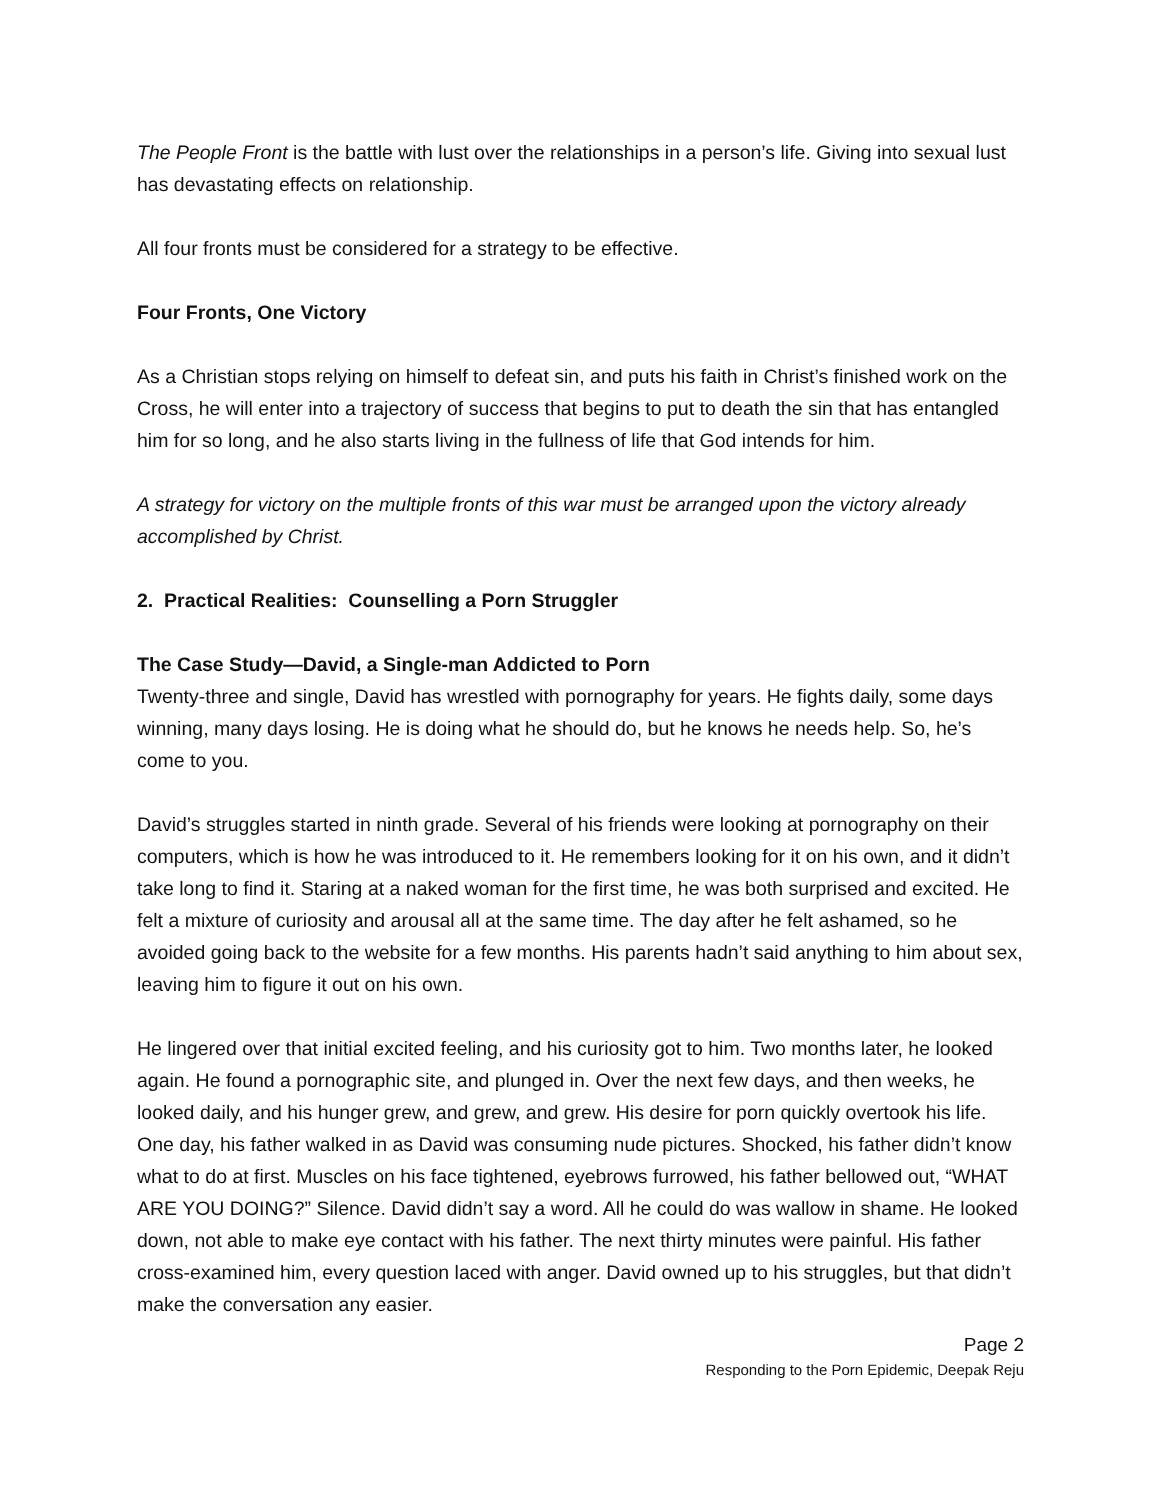The People Front is the battle with lust over the relationships in a person’s life. Giving into sexual lust has devastating effects on relationship.
All four fronts must be considered for a strategy to be effective.
Four Fronts, One Victory
As a Christian stops relying on himself to defeat sin, and puts his faith in Christ’s finished work on the Cross, he will enter into a trajectory of success that begins to put to death the sin that has entangled him for so long, and he also starts living in the fullness of life that God intends for him.
A strategy for victory on the multiple fronts of this war must be arranged upon the victory already accomplished by Christ.
2. Practical Realities: Counselling a Porn Struggler
The Case Study—David, a Single-man Addicted to Porn
Twenty-three and single, David has wrestled with pornography for years. He fights daily, some days winning, many days losing. He is doing what he should do, but he knows he needs help. So, he’s come to you.
David’s struggles started in ninth grade. Several of his friends were looking at pornography on their computers, which is how he was introduced to it. He remembers looking for it on his own, and it didn’t take long to find it. Staring at a naked woman for the first time, he was both surprised and excited. He felt a mixture of curiosity and arousal all at the same time. The day after he felt ashamed, so he avoided going back to the website for a few months. His parents hadn’t said anything to him about sex, leaving him to figure it out on his own.
He lingered over that initial excited feeling, and his curiosity got to him. Two months later, he looked again. He found a pornographic site, and plunged in. Over the next few days, and then weeks, he looked daily, and his hunger grew, and grew, and grew. His desire for porn quickly overtook his life. One day, his father walked in as David was consuming nude pictures. Shocked, his father didn’t know what to do at first. Muscles on his face tightened, eyebrows furrowed, his father bellowed out, “WHAT ARE YOU DOING?” Silence. David didn’t say a word. All he could do was wallow in shame. He looked down, not able to make eye contact with his father. The next thirty minutes were painful. His father cross-examined him, every question laced with anger. David owned up to his struggles, but that didn’t make the conversation any easier.
Page 2
Responding to the Porn Epidemic, Deepak Reju